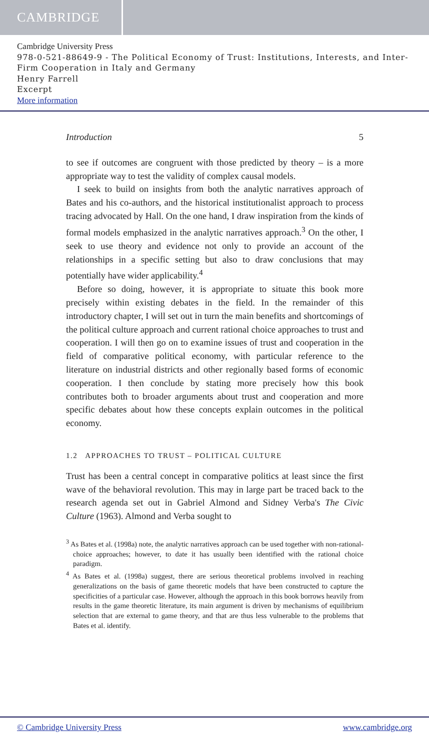CAMBRIDGE
Cambridge University Press
978-0-521-88649-9 - The Political Economy of Trust: Institutions, Interests, and Inter-Firm Cooperation in Italy and Germany
Henry Farrell
Excerpt
More information
Introduction 5
to see if outcomes are congruent with those predicted by theory – is a more appropriate way to test the validity of complex causal models.
I seek to build on insights from both the analytic narratives approach of Bates and his co-authors, and the historical institutionalist approach to process tracing advocated by Hall. On the one hand, I draw inspiration from the kinds of formal models emphasized in the analytic narratives approach.<sup>3</sup> On the other, I seek to use theory and evidence not only to provide an account of the relationships in a specific setting but also to draw conclusions that may potentially have wider applicability.<sup>4</sup>
Before so doing, however, it is appropriate to situate this book more precisely within existing debates in the field. In the remainder of this introductory chapter, I will set out in turn the main benefits and shortcomings of the political culture approach and current rational choice approaches to trust and cooperation. I will then go on to examine issues of trust and cooperation in the field of comparative political economy, with particular reference to the literature on industrial districts and other regionally based forms of economic cooperation. I then conclude by stating more precisely how this book contributes both to broader arguments about trust and cooperation and more specific debates about how these concepts explain outcomes in the political economy.
1.2 APPROACHES TO TRUST – POLITICAL CULTURE
Trust has been a central concept in comparative politics at least since the first wave of the behavioral revolution. This may in large part be traced back to the research agenda set out in Gabriel Almond and Sidney Verba's The Civic Culture (1963). Almond and Verba sought to
<sup>3</sup> As Bates et al. (1998a) note, the analytic narratives approach can be used together with non-rational-choice approaches; however, to date it has usually been identified with the rational choice paradigm.
<sup>4</sup> As Bates et al. (1998a) suggest, there are serious theoretical problems involved in reaching generalizations on the basis of game theoretic models that have been constructed to capture the specificities of a particular case. However, although the approach in this book borrows heavily from results in the game theoretic literature, its main argument is driven by mechanisms of equilibrium selection that are external to game theory, and that are thus less vulnerable to the problems that Bates et al. identify.
© Cambridge University Press www.cambridge.org